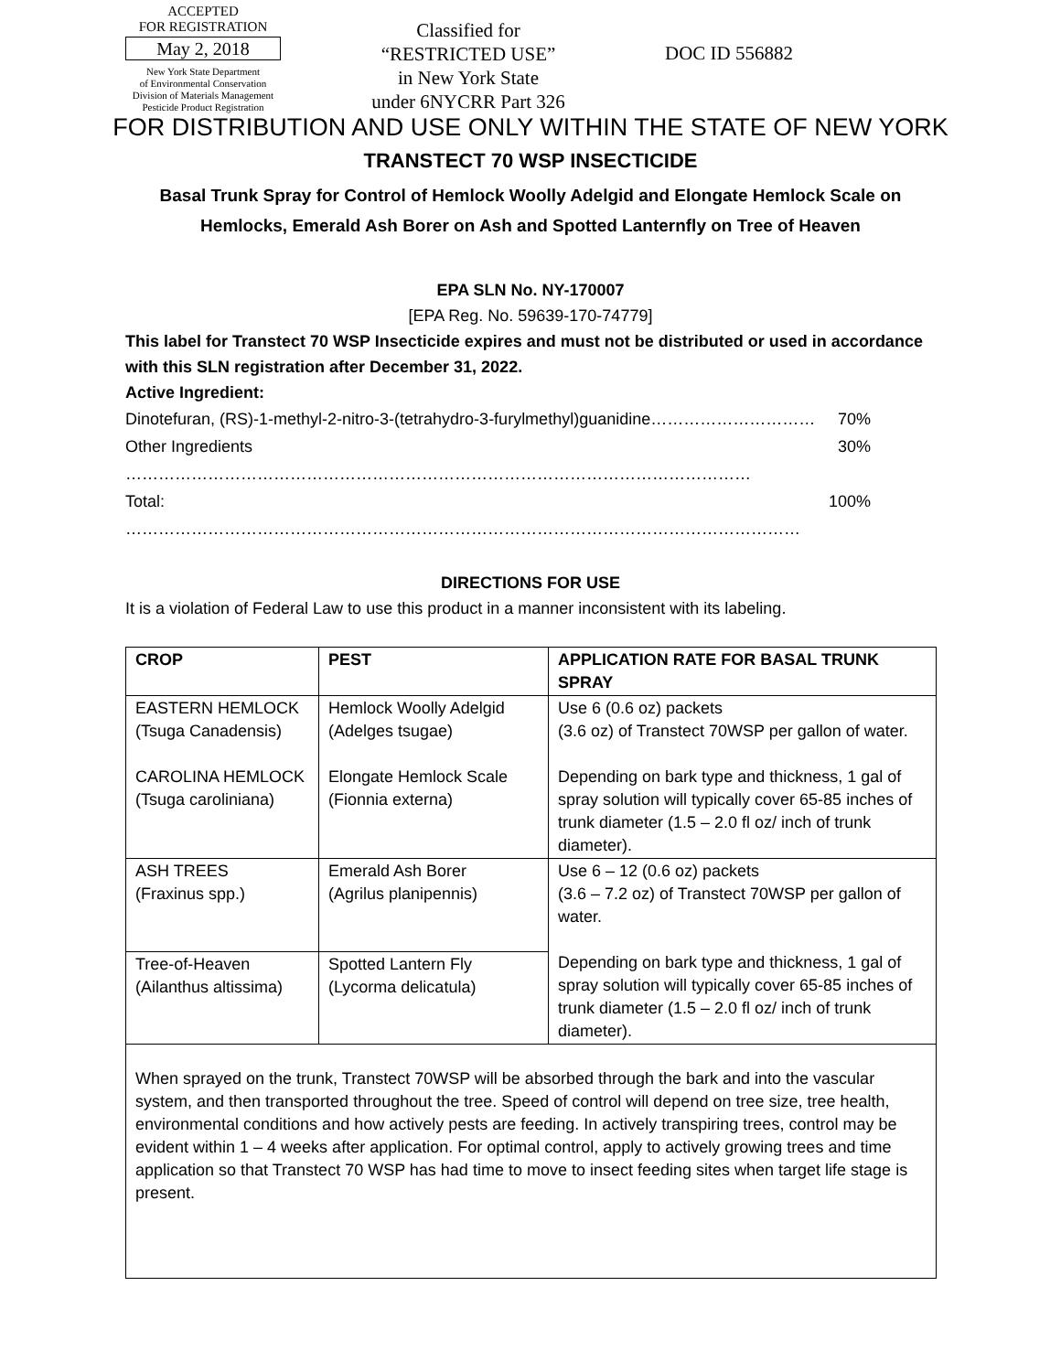ACCEPTED
FOR REGISTRATION
May 2, 2018
New York State Department
of Environmental Conservation
Division of Materials Management
Pesticide Product Registration
Classified for
“RESTRICTED USE”
in New York State
under 6NYCRR Part 326
DOC ID 556882
FOR DISTRIBUTION AND USE ONLY WITHIN THE STATE OF NEW YORK
TRANSTECT 70 WSP INSECTICIDE
Basal Trunk Spray for Control of Hemlock Woolly Adelgid and Elongate Hemlock Scale on
Hemlocks, Emerald Ash Borer on Ash and Spotted Lanternfly on Tree of Heaven
EPA SLN No. NY-170007
[EPA Reg. No. 59639-170-74779]
This label for Transtect 70 WSP Insecticide expires and must not be distributed or used in accordance with this SLN registration after December 31, 2022.
Active Ingredient:
Dinotefuran, (RS)-1-methyl-2-nitro-3-(tetrahydro-3-furylmethyl)guanidine………………………… 70%
Other Ingredients …………………………………………………………………………………………………… 30%
Total: …………………………………………………………………………………………………………… 100%
DIRECTIONS FOR USE
It is a violation of Federal Law to use this product in a manner inconsistent with its labeling.
| CROP | PEST | APPLICATION RATE FOR BASAL TRUNK SPRAY |
| --- | --- | --- |
| EASTERN HEMLOCK (Tsuga Canadensis) CAROLINA HEMLOCK (Tsuga caroliniana) | Hemlock Woolly Adelgid (Adelges tsugae) Elongate Hemlock Scale (Fionnia externa) | Use 6 (0.6 oz) packets (3.6 oz) of Transtect 70WSP per gallon of water. Depending on bark type and thickness, 1 gal of spray solution will typically cover 65-85 inches of trunk diameter (1.5 – 2.0 fl oz/ inch of trunk diameter). |
| ASH TREES (Fraxinus spp.) | Emerald Ash Borer (Agrilus planipennis) | Use 6 – 12 (0.6 oz) packets (3.6 – 7.2 oz) of Transtect 70WSP per gallon of water. Depending on bark type and thickness, 1 gal of spray solution will typically cover 65-85 inches of trunk diameter (1.5 – 2.0 fl oz/ inch of trunk diameter). |
| Tree-of-Heaven (Ailanthus altissima) | Spotted Lantern Fly (Lycorma delicatula) | |
| When sprayed on the trunk, Transtect 70WSP will be absorbed through the bark and into the vascular system, and then transported throughout the tree. Speed of control will depend on tree size, tree health, environmental conditions and how actively pests are feeding. In actively transpiring trees, control may be evident within 1 – 4 weeks after application. For optimal control, apply to actively growing trees and time application so that Transtect 70 WSP has had time to move to insect feeding sites when target life stage is present. | | |